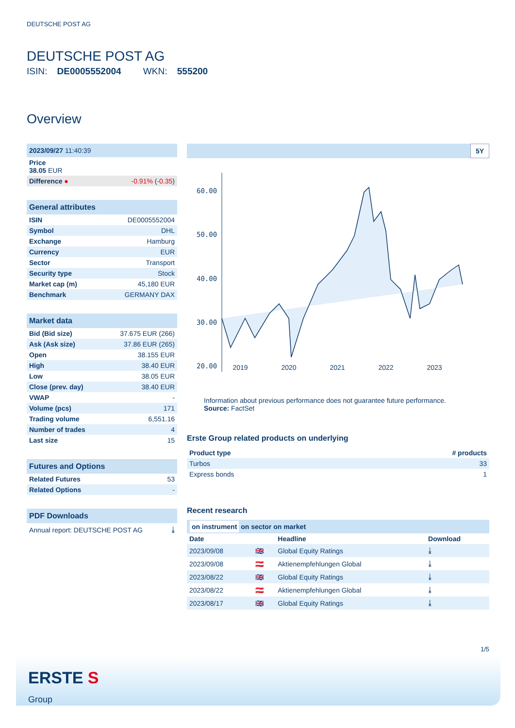DEUTSCHE POST AG
DEUTSCHE POST AG
ISIN: DE0005552004 WKN: 555200
Overview
| 2023/09/27 11:40:39 | |
| --- | --- |
| Price 38.05 EUR | |
| Difference ● | -0.91% ( -0.35 ) |
| General attributes | |
| --- | --- |
| ISIN | DE0005552004 |
| Symbol | DHL |
| Exchange | Hamburg |
| Currency | EUR |
| Sector | Transport |
| Security type | Stock |
| Market cap (m) | 45,180 EUR |
| Benchmark | GERMANY DAX |
| Market data | |
| --- | --- |
| Bid (Bid size) | 37.675 EUR (266) |
| Ask (Ask size) | 37.86 EUR (265) |
| Open | 38.155 EUR |
| High | 38.40 EUR |
| Low | 38.05 EUR |
| Close (prev. day) | 38.40 EUR |
| VWAP | - |
| Volume (pcs) | 171 |
| Trading volume | 6,551.16 |
| Number of trades | 4 |
| Last size | 15 |
| Futures and Options | |
| --- | --- |
| Related Futures | 53 |
| Related Options | - |
| PDF Downloads | |
| --- | --- |
| Annual report: DEUTSCHE POST AG | ⤓ |
5Y
60.00
50.00
40.00
30.00
20.00
2019 2020 2021 2022 2023
Information about previous performance does not guarantee future performance.
Source: FactSet
Erste Group related products on underlying
| Product type | # products |
| --- | --- |
| Turbos | 33 |
| Express bonds | 1 |
Recent research
on instrument on sector on market
| Date | | Headline | Download |
| --- | --- | --- | --- |
| 2023/09/08 | 🇬🇧 | Global Equity Ratings | ⤓ |
| 2023/09/08 | 🇦🇹 | Aktienempfehlungen Global | ⤓ |
| 2023/08/22 | 🇬🇧 | Global Equity Ratings | ⤓ |
| 2023/08/22 | 🇦🇹 | Aktienempfehlungen Global | ⤓ |
| 2023/08/17 | 🇬🇧 | Global Equity Ratings | ⤓ |
1/5
ERSTE S
Group